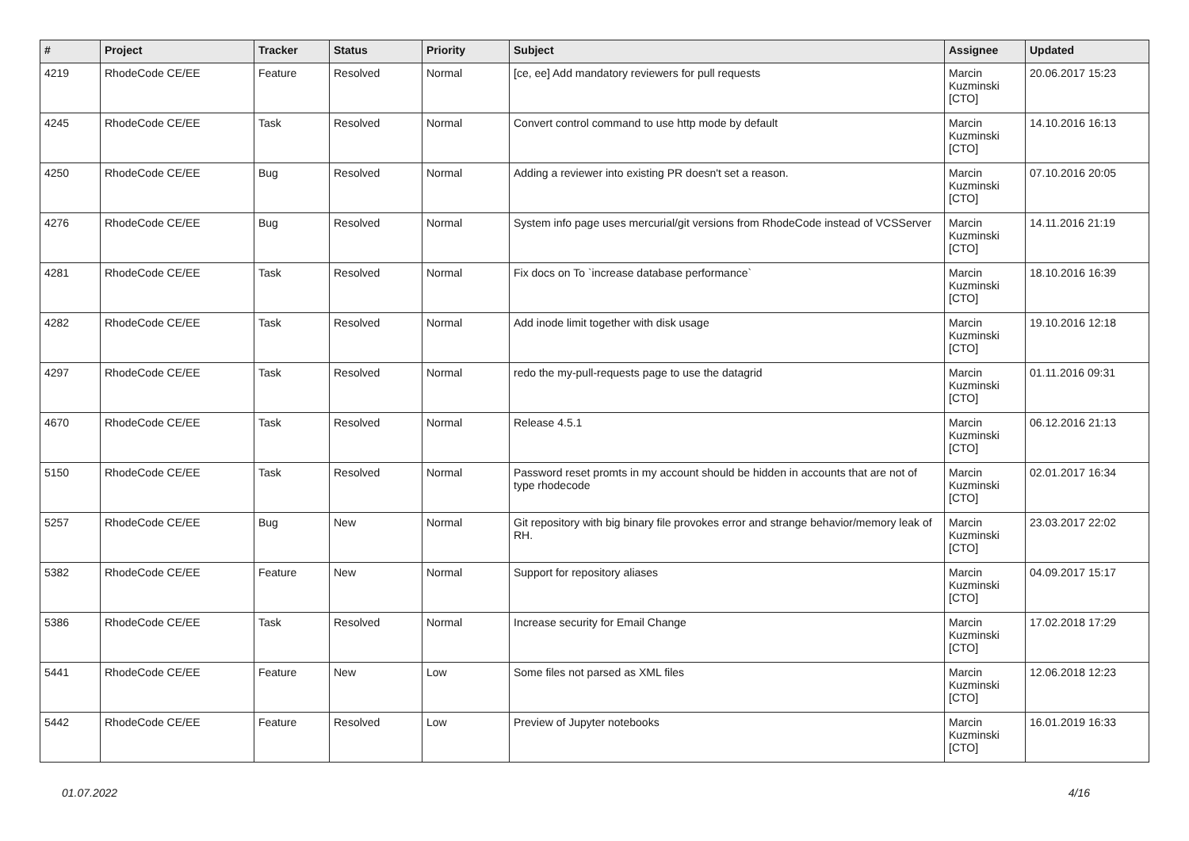| # | Project | Tracker | Status | Priority | Subject | Assignee | Updated |
| --- | --- | --- | --- | --- | --- | --- | --- |
| 4219 | RhodeCode CE/EE | Feature | Resolved | Normal | [ce, ee] Add mandatory reviewers for pull requests | Marcin Kuzminski [CTO] | 20.06.2017 15:23 |
| 4245 | RhodeCode CE/EE | Task | Resolved | Normal | Convert control command to use http mode by default | Marcin Kuzminski [CTO] | 14.10.2016 16:13 |
| 4250 | RhodeCode CE/EE | Bug | Resolved | Normal | Adding a reviewer into existing PR doesn't set a reason. | Marcin Kuzminski [CTO] | 07.10.2016 20:05 |
| 4276 | RhodeCode CE/EE | Bug | Resolved | Normal | System info page uses mercurial/git versions from RhodeCode instead of VCSServer | Marcin Kuzminski [CTO] | 14.11.2016 21:19 |
| 4281 | RhodeCode CE/EE | Task | Resolved | Normal | Fix docs on To `increase database performance` | Marcin Kuzminski [CTO] | 18.10.2016 16:39 |
| 4282 | RhodeCode CE/EE | Task | Resolved | Normal | Add inode limit together with disk usage | Marcin Kuzminski [CTO] | 19.10.2016 12:18 |
| 4297 | RhodeCode CE/EE | Task | Resolved | Normal | redo the my-pull-requests page to use the datagrid | Marcin Kuzminski [CTO] | 01.11.2016 09:31 |
| 4670 | RhodeCode CE/EE | Task | Resolved | Normal | Release 4.5.1 | Marcin Kuzminski [CTO] | 06.12.2016 21:13 |
| 5150 | RhodeCode CE/EE | Task | Resolved | Normal | Password reset promts in my account should be hidden in accounts that are not of type rhodecode | Marcin Kuzminski [CTO] | 02.01.2017 16:34 |
| 5257 | RhodeCode CE/EE | Bug | New | Normal | Git repository with big binary file provokes error and strange behavior/memory leak of RH. | Marcin Kuzminski [CTO] | 23.03.2017 22:02 |
| 5382 | RhodeCode CE/EE | Feature | New | Normal | Support for repository aliases | Marcin Kuzminski [CTO] | 04.09.2017 15:17 |
| 5386 | RhodeCode CE/EE | Task | Resolved | Normal | Increase security for Email Change | Marcin Kuzminski [CTO] | 17.02.2018 17:29 |
| 5441 | RhodeCode CE/EE | Feature | New | Low | Some files not parsed as XML files | Marcin Kuzminski [CTO] | 12.06.2018 12:23 |
| 5442 | RhodeCode CE/EE | Feature | Resolved | Low | Preview of Jupyter notebooks | Marcin Kuzminski [CTO] | 16.01.2019 16:33 |
01.07.2022 4/16